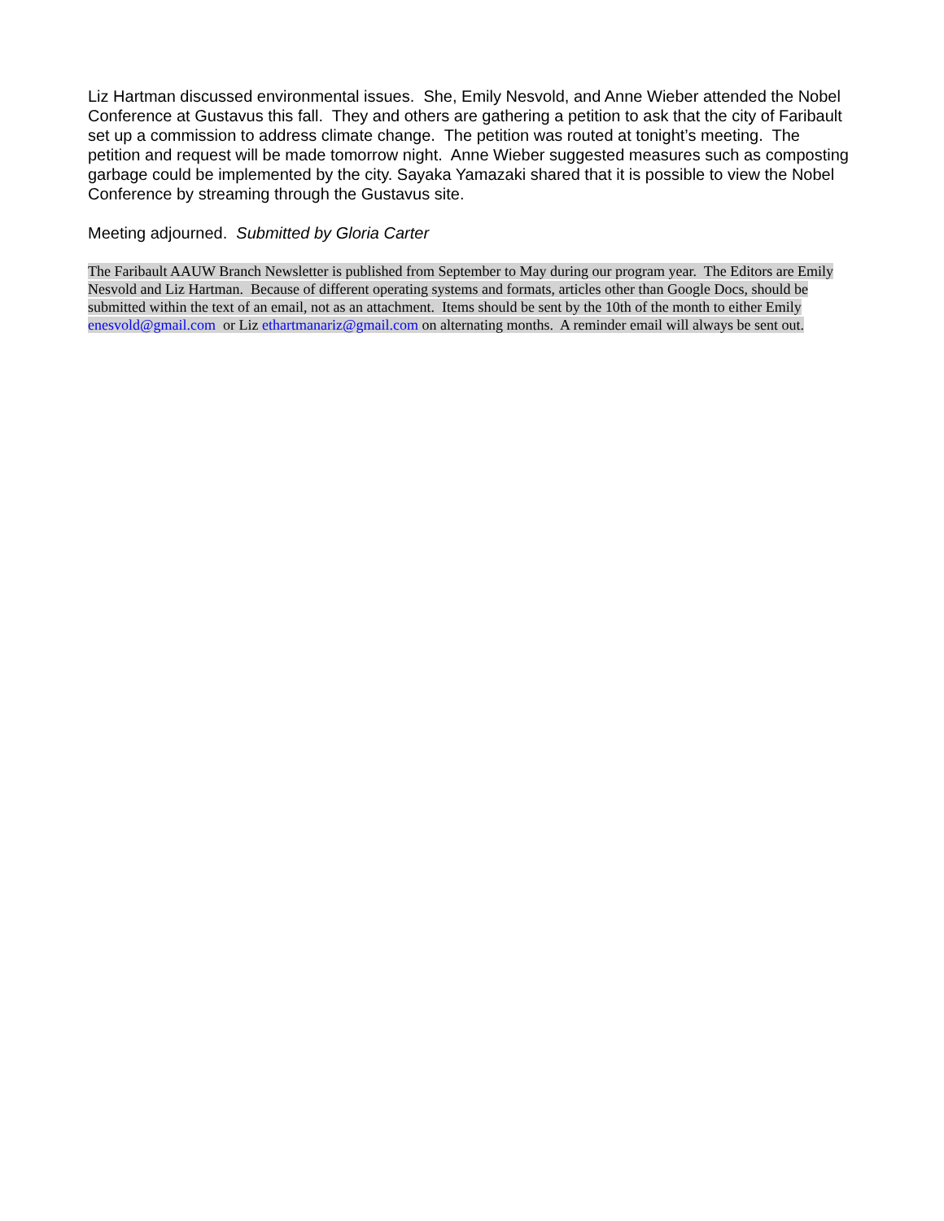Liz Hartman discussed environmental issues. She, Emily Nesvold, and Anne Wieber attended the Nobel Conference at Gustavus this fall. They and others are gathering a petition to ask that the city of Faribault set up a commission to address climate change. The petition was routed at tonight’s meeting. The petition and request will be made tomorrow night. Anne Wieber suggested measures such as composting garbage could be implemented by the city. Sayaka Yamazaki shared that it is possible to view the Nobel Conference by streaming through the Gustavus site.
Meeting adjourned. Submitted by Gloria Carter
The Faribault AAUW Branch Newsletter is published from September to May during our program year. The Editors are Emily Nesvold and Liz Hartman. Because of different operating systems and formats, articles other than Google Docs, should be submitted within the text of an email, not as an attachment. Items should be sent by the 10th of the month to either Emily enesvold@gmail.com or Liz ethartmanariz@gmail.com on alternating months. A reminder email will always be sent out.